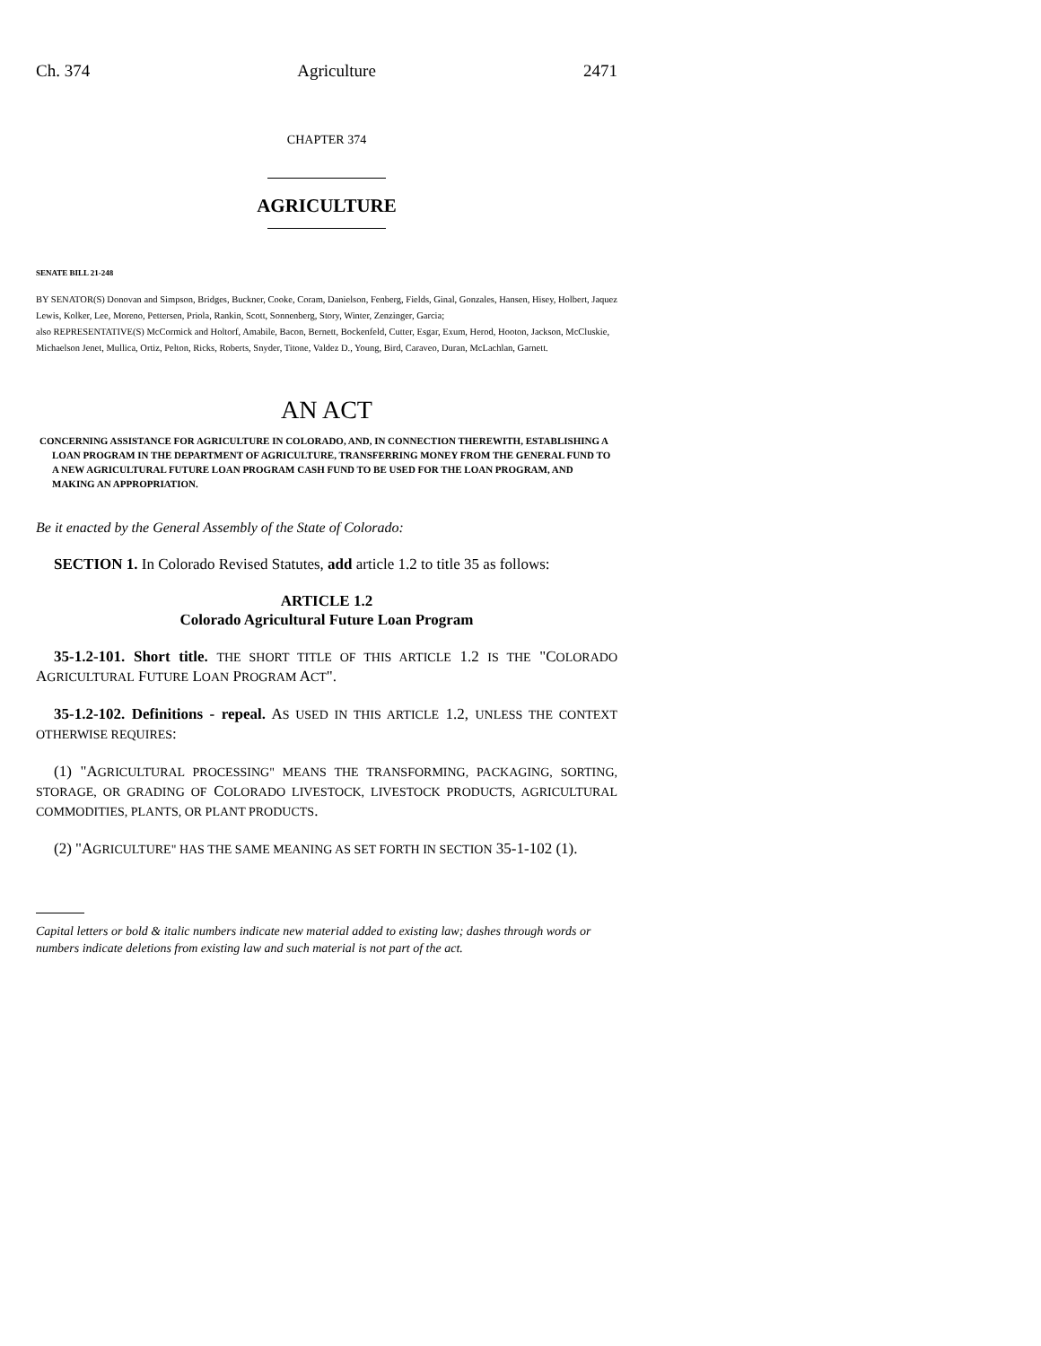Ch. 374 Agriculture 2471
CHAPTER 374
AGRICULTURE
SENATE BILL 21-248
BY SENATOR(S) Donovan and Simpson, Bridges, Buckner, Cooke, Coram, Danielson, Fenberg, Fields, Ginal, Gonzales, Hansen, Hisey, Holbert, Jaquez Lewis, Kolker, Lee, Moreno, Pettersen, Priola, Rankin, Scott, Sonnenberg, Story, Winter, Zenzinger, Garcia;
also REPRESENTATIVE(S) McCormick and Holtorf, Amabile, Bacon, Bernett, Bockenfeld, Cutter, Esgar, Exum, Herod, Hooton, Jackson, McCluskie, Michaelson Jenet, Mullica, Ortiz, Pelton, Ricks, Roberts, Snyder, Titone, Valdez D., Young, Bird, Caraveo, Duran, McLachlan, Garnett.
AN ACT
CONCERNING ASSISTANCE FOR AGRICULTURE IN COLORADO, AND, IN CONNECTION THEREWITH, ESTABLISHING A LOAN PROGRAM IN THE DEPARTMENT OF AGRICULTURE, TRANSFERRING MONEY FROM THE GENERAL FUND TO A NEW AGRICULTURAL FUTURE LOAN PROGRAM CASH FUND TO BE USED FOR THE LOAN PROGRAM, AND MAKING AN APPROPRIATION.
Be it enacted by the General Assembly of the State of Colorado:
SECTION 1. In Colorado Revised Statutes, add article 1.2 to title 35 as follows:
ARTICLE 1.2
Colorado Agricultural Future Loan Program
35-1.2-101. Short title. THE SHORT TITLE OF THIS ARTICLE 1.2 IS THE "COLORADO AGRICULTURAL FUTURE LOAN PROGRAM ACT".
35-1.2-102. Definitions - repeal. AS USED IN THIS ARTICLE 1.2, UNLESS THE CONTEXT OTHERWISE REQUIRES:
(1) "AGRICULTURAL PROCESSING" MEANS THE TRANSFORMING, PACKAGING, SORTING, STORAGE, OR GRADING OF COLORADO LIVESTOCK, LIVESTOCK PRODUCTS, AGRICULTURAL COMMODITIES, PLANTS, OR PLANT PRODUCTS.
(2) "AGRICULTURE" HAS THE SAME MEANING AS SET FORTH IN SECTION 35-1-102 (1).
Capital letters or bold & italic numbers indicate new material added to existing law; dashes through words or numbers indicate deletions from existing law and such material is not part of the act.